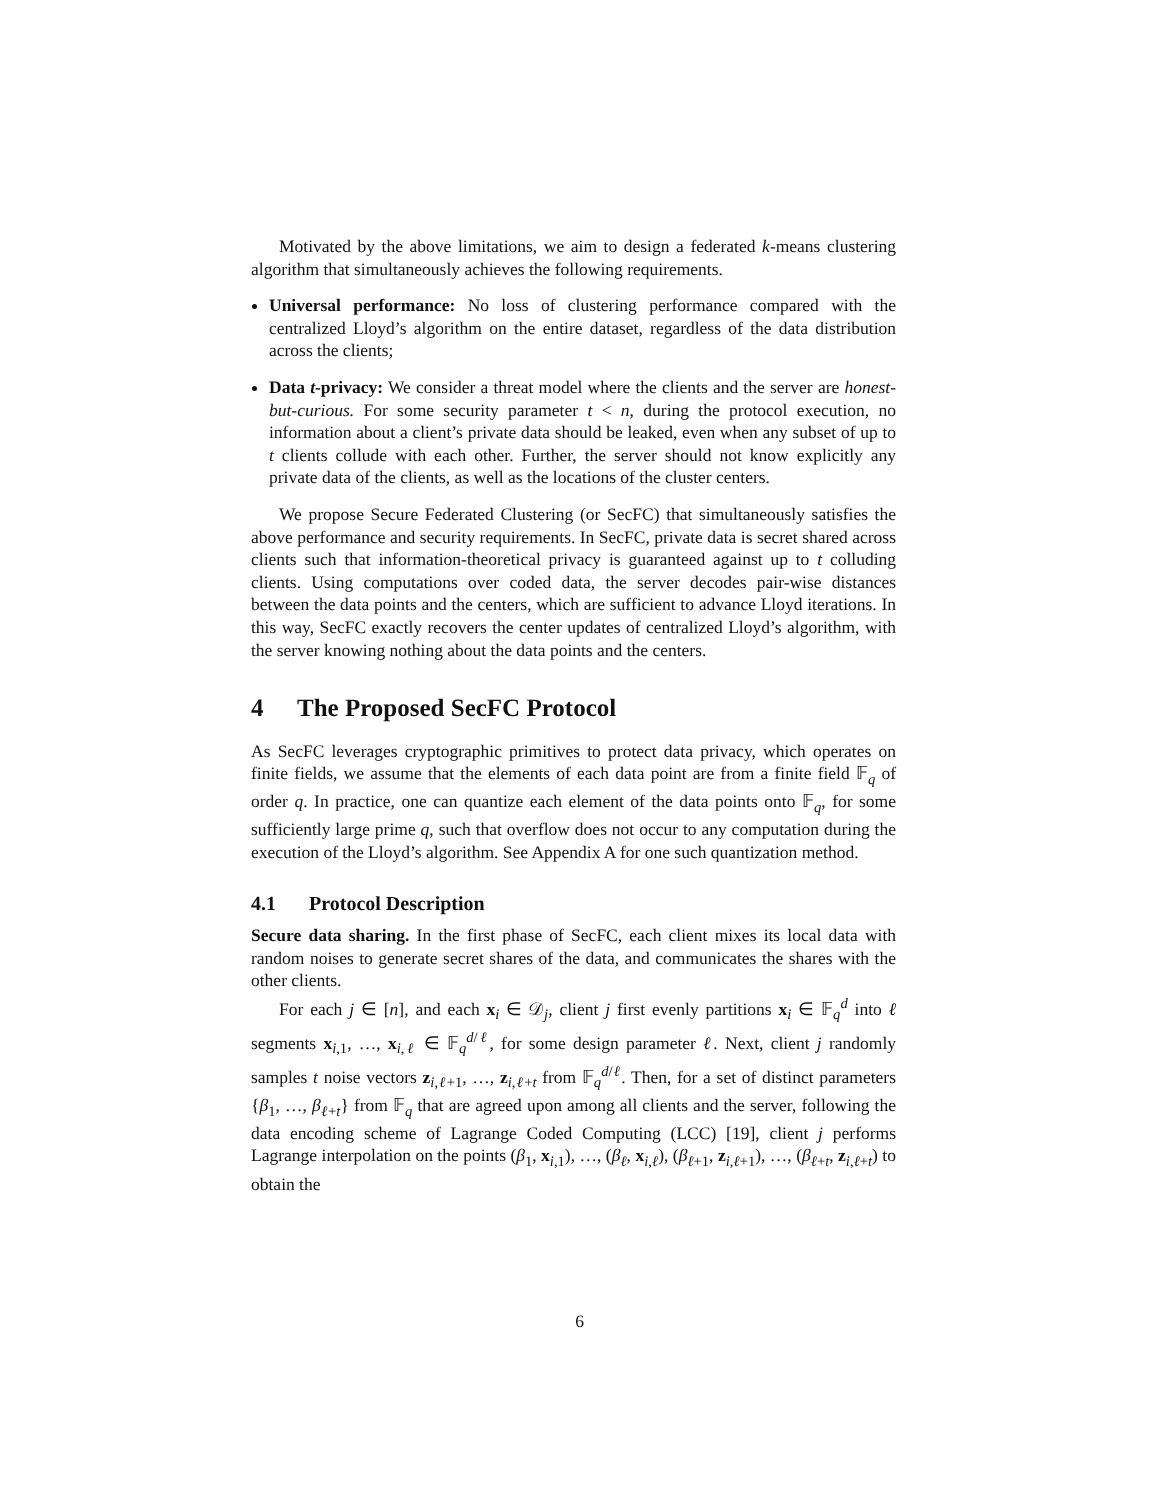Motivated by the above limitations, we aim to design a federated k-means clustering algorithm that simultaneously achieves the following requirements.
Universal performance: No loss of clustering performance compared with the centralized Lloyd’s algorithm on the entire dataset, regardless of the data distribution across the clients;
Data t-privacy: We consider a threat model where the clients and the server are honest-but-curious. For some security parameter t < n, during the protocol execution, no information about a client’s private data should be leaked, even when any subset of up to t clients collude with each other. Further, the server should not know explicitly any private data of the clients, as well as the locations of the cluster centers.
We propose Secure Federated Clustering (or SecFC) that simultaneously satisfies the above performance and security requirements. In SecFC, private data is secret shared across clients such that information-theoretical privacy is guaranteed against up to t colluding clients. Using computations over coded data, the server decodes pair-wise distances between the data points and the centers, which are sufficient to advance Lloyd iterations. In this way, SecFC exactly recovers the center updates of centralized Lloyd’s algorithm, with the server knowing nothing about the data points and the centers.
4 The Proposed SecFC Protocol
As SecFC leverages cryptographic primitives to protect data privacy, which operates on finite fields, we assume that the elements of each data point are from a finite field 𝔽<sub>q</sub> of order q. In practice, one can quantize each element of the data points onto 𝔽<sub>q</sub>, for some sufficiently large prime q, such that overflow does not occur to any computation during the execution of the Lloyd’s algorithm. See Appendix A for one such quantization method.
4.1 Protocol Description
Secure data sharing. In the first phase of SecFC, each client mixes its local data with random noises to generate secret shares of the data, and communicates the shares with the other clients.
For each j ∈ [n], and each x<sub>i</sub> ∈ 𝒟<sub>j</sub>, client j first evenly partitions x<sub>i</sub> ∈ 𝔽<sub>q</sub><sup>d</sup> into ℓ segments x<sub>i,1</sub>, …, x<sub>i,ℓ</sub> ∈ 𝔽<sub>q</sub><sup>d/ℓ</sup>, for some design parameter ℓ. Next, client j randomly samples t noise vectors z<sub>i,ℓ+1</sub>, …, z<sub>i,ℓ+t</sub> from 𝔽<sub>q</sub><sup>d/ℓ</sup>. Then, for a set of distinct parameters {β<sub>1</sub>, …, β<sub>ℓ+t</sub>} from 𝔽<sub>q</sub> that are agreed upon among all clients and the server, following the data encoding scheme of Lagrange Coded Computing (LCC) [19], client j performs Lagrange interpolation on the points (β<sub>1</sub>, x<sub>i,1</sub>), …, (β<sub>ℓ</sub>, x<sub>i,ℓ</sub>), (β<sub>ℓ+1</sub>, z<sub>i,ℓ+1</sub>), …, (β<sub>ℓ+t</sub>, z<sub>i,ℓ+t</sub>) to obtain the
6